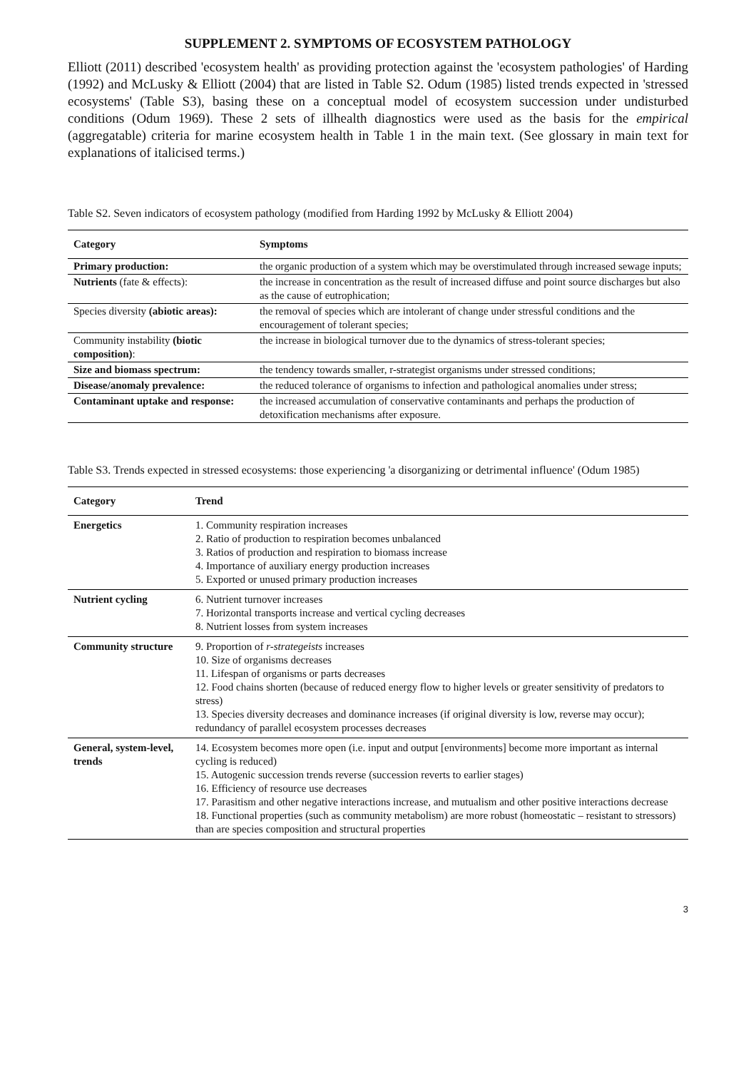SUPPLEMENT 2. SYMPTOMS OF ECOSYSTEM PATHOLOGY
Elliott (2011) described 'ecosystem health' as providing protection against the 'ecosystem pathologies' of Harding (1992) and McLusky & Elliott (2004) that are listed in Table S2. Odum (1985) listed trends expected in 'stressed ecosystems' (Table S3), basing these on a conceptual model of ecosystem succession under undisturbed conditions (Odum 1969). These 2 sets of illhealth diagnostics were used as the basis for the empirical (aggregatable) criteria for marine ecosystem health in Table 1 in the main text. (See glossary in main text for explanations of italicised terms.)
Table S2. Seven indicators of ecosystem pathology (modified from Harding 1992 by McLusky & Elliott 2004)
| Category | Symptoms |
| --- | --- |
| Primary production: | the organic production of a system which may be overstimulated through increased sewage inputs; |
| Nutrients (fate & effects): | the increase in concentration as the result of increased diffuse and point source discharges but also as the cause of eutrophication; |
| Species diversity (abiotic areas): | the removal of species which are intolerant of change under stressful conditions and the encouragement of tolerant species; |
| Community instability (biotic composition) : | the increase in biological turnover due to the dynamics of stress-tolerant species; |
| Size and biomass spectrum: | the tendency towards smaller, r-strategist organisms under stressed conditions; |
| Disease/anomaly prevalence: | the reduced tolerance of organisms to infection and pathological anomalies under stress; |
| Contaminant uptake and response: | the increased accumulation of conservative contaminants and perhaps the production of detoxification mechanisms after exposure. |
Table S3. Trends expected in stressed ecosystems: those experiencing 'a disorganizing or detrimental influence' (Odum 1985)
| Category | Trend |
| --- | --- |
| Energetics | 1. Community respiration increases 2. Ratio of production to respiration becomes unbalanced 3. Ratios of production and respiration to biomass increase 4. Importance of auxiliary energy production increases 5. Exported or unused primary production increases |
| Nutrient cycling | 6. Nutrient turnover increases 7. Horizontal transports increase and vertical cycling decreases 8. Nutrient losses from system increases |
| Community structure | 9. Proportion of r-strategeists increases 10. Size of organisms decreases 11. Lifespan of organisms or parts decreases 12. Food chains shorten (because of reduced energy flow to higher levels or greater sensitivity of predators to stress) 13. Species diversity decreases and dominance increases (if original diversity is low, reverse may occur); redundancy of parallel ecosystem processes decreases |
| General, system-level, trends | 14. Ecosystem becomes more open (i.e. input and output [environments] become more important as internal cycling is reduced) 15. Autogenic succession trends reverse (succession reverts to earlier stages) 16. Efficiency of resource use decreases 17. Parasitism and other negative interactions increase, and mutualism and other positive interactions decrease 18. Functional properties (such as community metabolism) are more robust (homeostatic – resistant to stressors) than are species composition and structural properties |
3